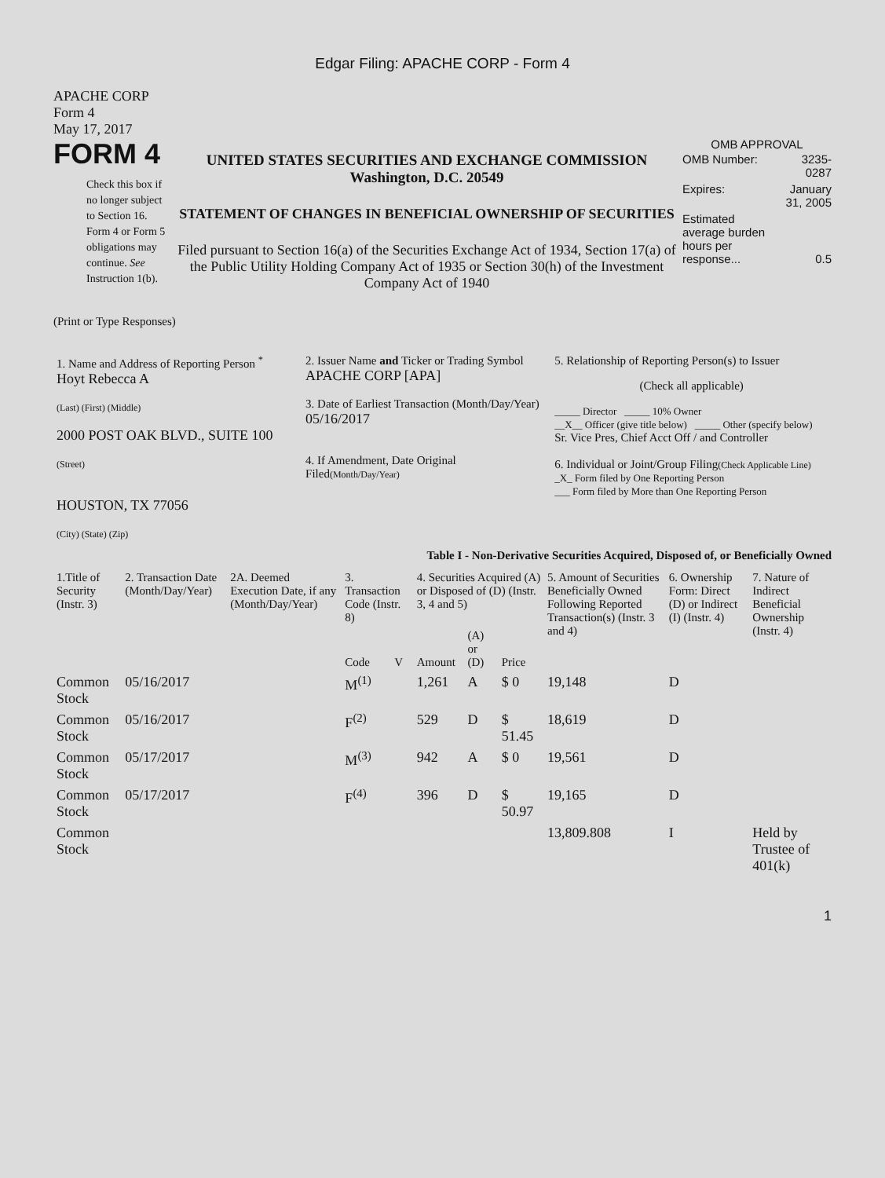Edgar Filing: APACHE CORP - Form 4
APACHE CORP
Form 4
May 17, 2017
FORM 4
Check this box if no longer subject to Section 16. Form 4 or Form 5 obligations may continue. See Instruction 1(b).
UNITED STATES SECURITIES AND EXCHANGE COMMISSION
Washington, D.C. 20549
STATEMENT OF CHANGES IN BENEFICIAL OWNERSHIP OF SECURITIES
Filed pursuant to Section 16(a) of the Securities Exchange Act of 1934, Section 17(a) of the Public Utility Holding Company Act of 1935 or Section 30(h) of the Investment Company Act of 1940
OMB APPROVAL
| OMB Number: | 3235-0287 |
| Expires: | January 31, 2005 |
| Estimated average burden hours per response... | 0.5 |
(Print or Type Responses)
| 1. Name and Address of Reporting Person <sup>*</sup> Hoyt Rebecca A (Last) (First) (Middle) 2000 POST OAK BLVD., SUITE 100 (Street) HOUSTON, TX 77056 (City) (State) (Zip) | 2. Issuer Name and Ticker or Trading Symbol APACHE CORP [APA] 3. Date of Earliest Transaction (Month/Day/Year) 05/16/2017 4. If Amendment, Date Original Filed (Month/Day/Year) | 5. Relationship of Reporting Person(s) to Issuer (Check all applicable) _____ Director _____ 10% Owner __X__ Officer (give title below) _____ Other (specify below) Sr. Vice Pres, Chief Acct Off / and Controller 6. Individual or Joint/Group Filing (Check Applicable Line) _X_ Form filed by One Reporting Person ___ Form filed by More than One Reporting Person |
Table I - Non-Derivative Securities Acquired, Disposed of, or Beneficially Owned
| 1.Title of Security (Instr. 3) | 2. Transaction Date (Month/Day/Year) | 2A. Deemed Execution Date, if any (Month/Day/Year) | 3. Transaction Code (Instr. 8) | | 4. Securities Acquired (A) or Disposed of (D) (Instr. 3, 4 and 5) | | | 5. Amount of Securities Beneficially Owned Following Reported Transaction(s) (Instr. 3 and 4) | 6. Ownership Form: Direct (D) or Indirect (I) (Instr. 4) | 7. Nature of Indirect Beneficial Ownership (Instr. 4) |
| --- | --- | --- | --- | --- | --- | --- | --- | --- | --- | --- |
| | | | Code | V | Amount | (A) or (D) | Price | | | |
| Common Stock | 05/16/2017 | | M<sup>(1)</sup> | | 1,261 | A | $ 0 | 19,148 | D | |
| Common Stock | 05/16/2017 | | F<sup>(2)</sup> | | 529 | D | $ 51.45 | 18,619 | D | |
| Common Stock | 05/17/2017 | | M<sup>(3)</sup> | | 942 | A | $ 0 | 19,561 | D | |
| Common Stock | 05/17/2017 | | F<sup>(4)</sup> | | 396 | D | $ 50.97 | 19,165 | D | |
| Common Stock | | | | | | | | 13,809.808 | I | Held by Trustee of 401(k) |
1